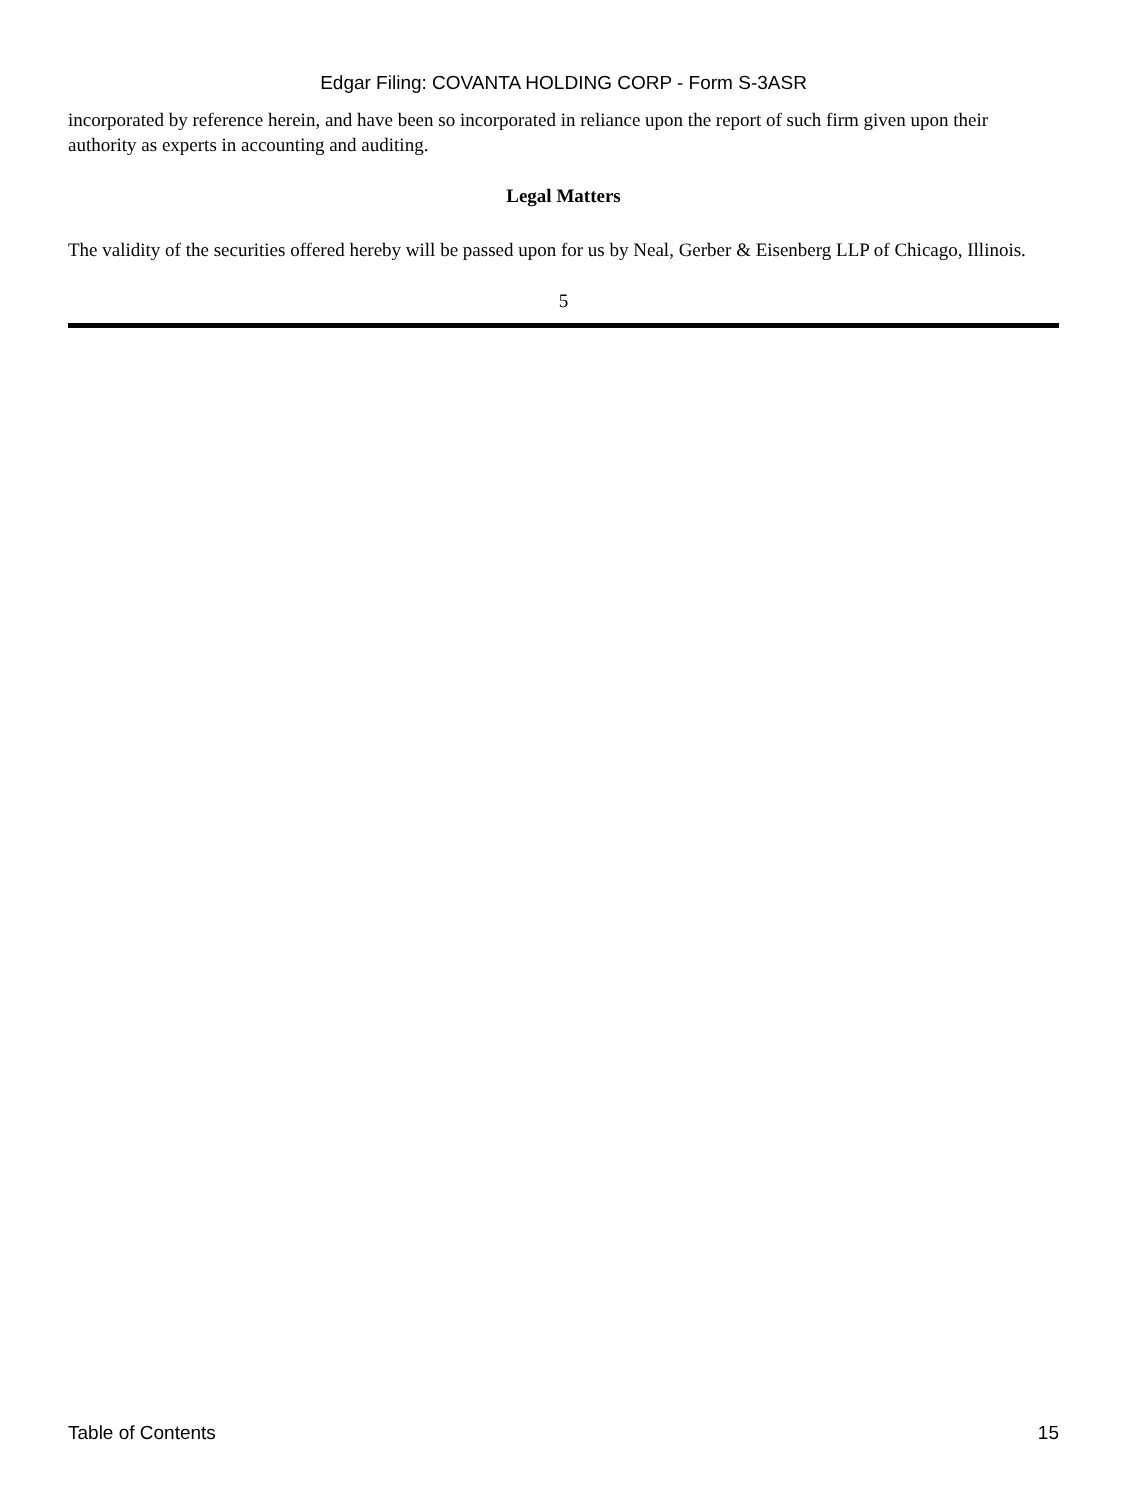Edgar Filing: COVANTA HOLDING CORP - Form S-3ASR
incorporated by reference herein, and have been so incorporated in reliance upon the report of such firm given upon their authority as experts in accounting and auditing.
Legal Matters
The validity of the securities offered hereby will be passed upon for us by Neal, Gerber & Eisenberg LLP of Chicago, Illinois.
5
Table of Contents 15